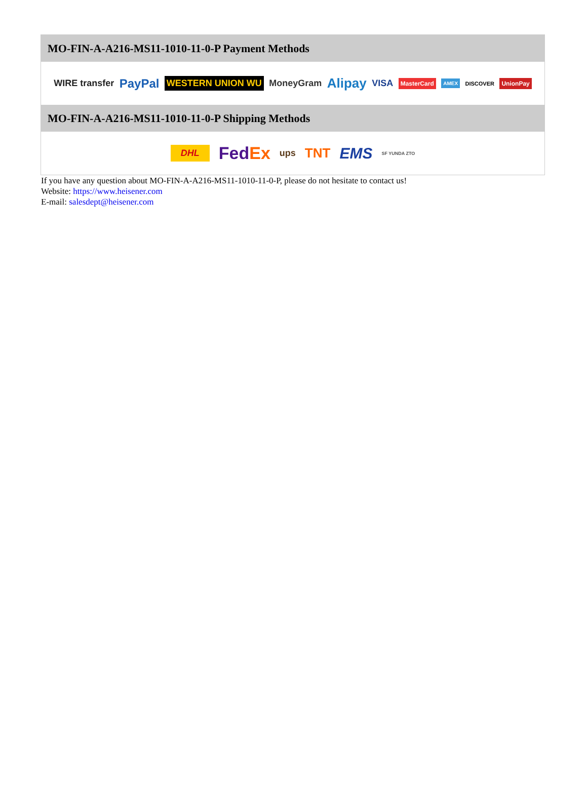MO-FIN-A-A216-MS11-1010-11-0-P Payment Methods
WIRE transfer PayPal WESTERN UNION WU MoneyGram Alipay VISA MasterCard AMEX DISCOVER UnionPay
MO-FIN-A-A216-MS11-1010-11-0-P Shipping Methods
DHL FedEx ups TNT EMS SF YUNDA ZTO
If you have any question about MO-FIN-A-A216-MS11-1010-11-0-P, please do not hesitate to contact us!
Website: https://www.heisener.com
E-mail: salesdept@heisener.com